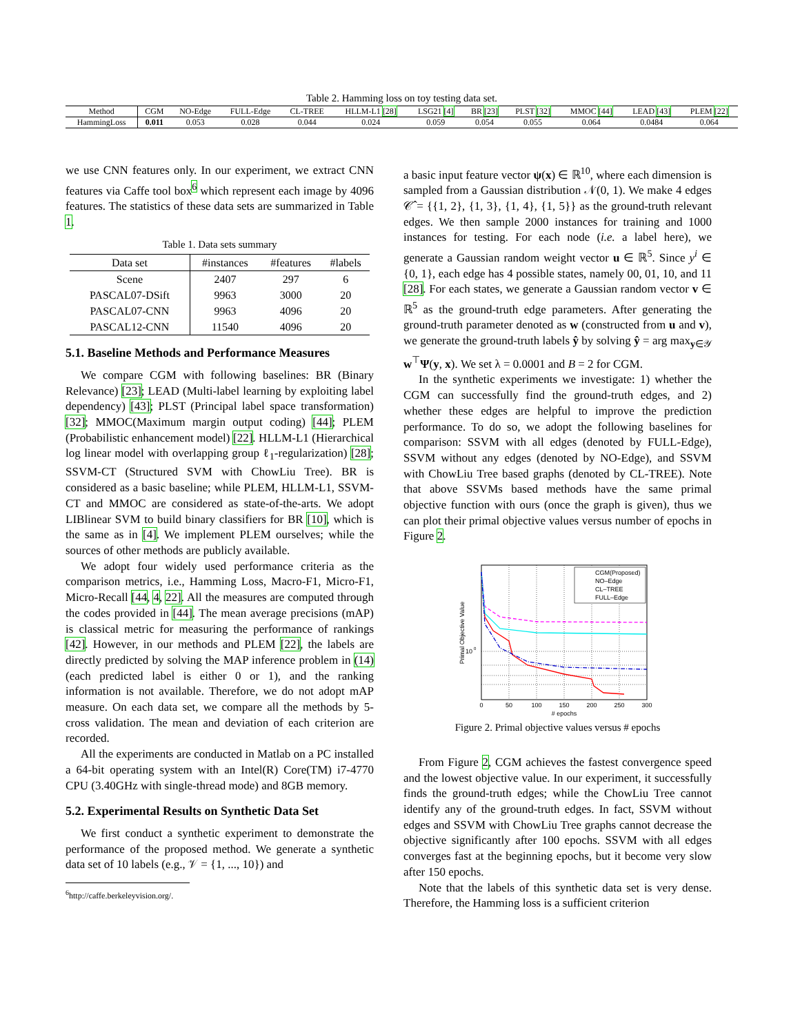Table 2. Hamming loss on toy testing data set.
| Method | CGM | NO-Edge | FULL-Edge | CL-TREE | HLLM-L1 [28] | LSG21 [4] | BR [23] | PLST [32] | MMOC [44] | LEAD [43] | PLEM [22] |
| --- | --- | --- | --- | --- | --- | --- | --- | --- | --- | --- | --- |
| HammingLoss | 0.011 | 0.053 | 0.028 | 0.044 | 0.024 | 0.059 | 0.054 | 0.055 | 0.064 | 0.0484 | 0.064 |
we use CNN features only. In our experiment, we extract CNN features via Caffe tool box<sup>6</sup> which represent each image by 4096 features. The statistics of these data sets are summarized in Table 1.
Table 1. Data sets summary
| Data set | #instances | #features | #labels |
| --- | --- | --- | --- |
| Scene | 2407 | 297 | 6 |
| PASCAL07-DSift | 9963 | 3000 | 20 |
| PASCAL07-CNN | 9963 | 4096 | 20 |
| PASCAL12-CNN | 11540 | 4096 | 20 |
5.1. Baseline Methods and Performance Measures
We compare CGM with following baselines: BR (Binary Relevance) [23]; LEAD (Multi-label learning by exploiting label dependency) [43]; PLST (Principal label space transformation) [32]; MMOC(Maximum margin output coding) [44]; PLEM (Probabilistic enhancement model) [22]. HLLM-L1 (Hierarchical log linear model with overlapping group ℓ<sub>1</sub>-regularization) [28]; SSVM-CT (Structured SVM with ChowLiu Tree). BR is considered as a basic baseline; while PLEM, HLLM-L1, SSVM-CT and MMOC are considered as state-of-the-arts. We adopt LIBlinear SVM to build binary classifiers for BR [10], which is the same as in [4]. We implement PLEM ourselves; while the sources of other methods are publicly available.
We adopt four widely used performance criteria as the comparison metrics, i.e., Hamming Loss, Macro-F1, Micro-F1, Micro-Recall [44, 4, 22]. All the measures are computed through the codes provided in [44]. The mean average precisions (mAP) is classical metric for measuring the performance of rankings [42]. However, in our methods and PLEM [22], the labels are directly predicted by solving the MAP inference problem in (14) (each predicted label is either 0 or 1), and the ranking information is not available. Therefore, we do not adopt mAP measure. On each data set, we compare all the methods by 5-cross validation. The mean and deviation of each criterion are recorded.
All the experiments are conducted in Matlab on a PC installed a 64-bit operating system with an Intel(R) Core(TM) i7-4770 CPU (3.40GHz with single-thread mode) and 8GB memory.
5.2. Experimental Results on Synthetic Data Set
We first conduct a synthetic experiment to demonstrate the performance of the proposed method. We generate a synthetic data set of 10 labels (e.g., 𝒱 = {1, ..., 10}) and
<sup>6</sup> http://caffe.berkeleyvision.org/.
a basic input feature vector ψ(x) ∈ ℝ<sup>10</sup>, where each dimension is sampled from a Gaussian distribution 𝒩(0, 1). We make 4 edges 𝒞̂ = {{1, 2}, {1, 3}, {1, 4}, {1, 5}} as the ground-truth relevant edges. We then sample 2000 instances for training and 1000 instances for testing. For each node (i.e. a label here), we generate a Gaussian random weight vector u ∈ ℝ<sup>5</sup>. Since y<sup>i</sup> ∈ {0, 1}, each edge has 4 possible states, namely 00, 01, 10, and 11 [28]. For each states, we generate a Gaussian random vector v ∈ ℝ<sup>5</sup> as the ground-truth edge parameters. After generating the ground-truth parameter denoted as w (constructed from u and v), we generate the ground-truth labels ŷ by solving ŷ = arg max<sub>y∈𝒴</sub> w<sup>⊤</sup>Ψ(y, x). We set λ = 0.0001 and B = 2 for CGM.
In the synthetic experiments we investigate: 1) whether the CGM can successfully find the ground-truth edges, and 2) whether these edges are helpful to improve the prediction performance. To do so, we adopt the following baselines for comparison: SSVM with all edges (denoted by FULL-Edge), SSVM without any edges (denoted by NO-Edge), and SSVM with ChowLiu Tree based graphs (denoted by CL-TREE). Note that above SSVMs based methods have the same primal objective function with ours (once the graph is given), thus we can plot their primal objective values versus number of epochs in Figure 2.
CGM(Proposed)
NO–Edge
CL–TREE
FULL–Edge
10
0
0
50
100
150
200
250
300
# epochs
Primal Objective Value
Figure 2. Primal objective values versus # epochs
From Figure 2, CGM achieves the fastest convergence speed and the lowest objective value. In our experiment, it successfully finds the ground-truth edges; while the ChowLiu Tree cannot identify any of the ground-truth edges. In fact, SSVM without edges and SSVM with ChowLiu Tree graphs cannot decrease the objective significantly after 100 epochs. SSVM with all edges converges fast at the beginning epochs, but it become very slow after 150 epochs.
Note that the labels of this synthetic data set is very dense. Therefore, the Hamming loss is a sufficient criterion